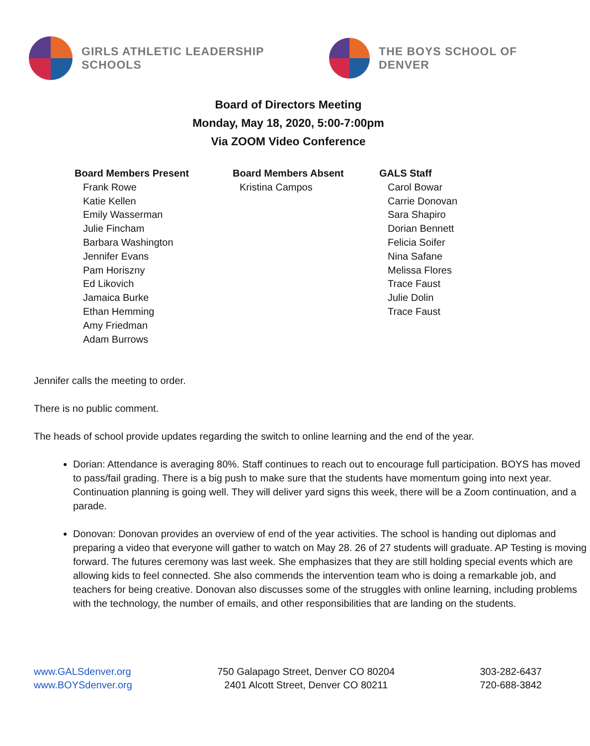GIRLS ATHLETIC LEADERSHIP SCHOOLS
THE BOYS SCHOOL OF DENVER
Board of Directors Meeting
Monday, May 18, 2020, 5:00-7:00pm
Via ZOOM Video Conference
Board Members Present
Frank Rowe
Katie Kellen
Emily Wasserman
Julie Fincham
Barbara Washington
Jennifer Evans
Pam Horiszny
Ed Likovich
Jamaica Burke
Ethan Hemming
Amy Friedman
Adam Burrows
Board Members Absent
Kristina Campos
GALS Staff
Carol Bowar
Carrie Donovan
Sara Shapiro
Dorian Bennett
Felicia Soifer
Nina Safane
Melissa Flores
Trace Faust
Julie Dolin
Trace Faust
Jennifer calls the meeting to order.
There is no public comment.
The heads of school provide updates regarding the switch to online learning and the end of the year.
Dorian: Attendance is averaging 80%. Staff continues to reach out to encourage full participation. BOYS has moved to pass/fail grading. There is a big push to make sure that the students have momentum going into next year. Continuation planning is going well. They will deliver yard signs this week, there will be a Zoom continuation, and a parade.
Donovan: Donovan provides an overview of end of the year activities. The school is handing out diplomas and preparing a video that everyone will gather to watch on May 28. 26 of 27 students will graduate. AP Testing is moving forward. The futures ceremony was last week. She emphasizes that they are still holding special events which are allowing kids to feel connected. She also commends the intervention team who is doing a remarkable job, and teachers for being creative. Donovan also discusses some of the struggles with online learning, including problems with the technology, the number of emails, and other responsibilities that are landing on the students.
www.GALSdenver.org
www.BOYSdenver.org
750 Galapago Street, Denver CO 80204
2401 Alcott Street, Denver CO 80211
303-282-6437
720-688-3842